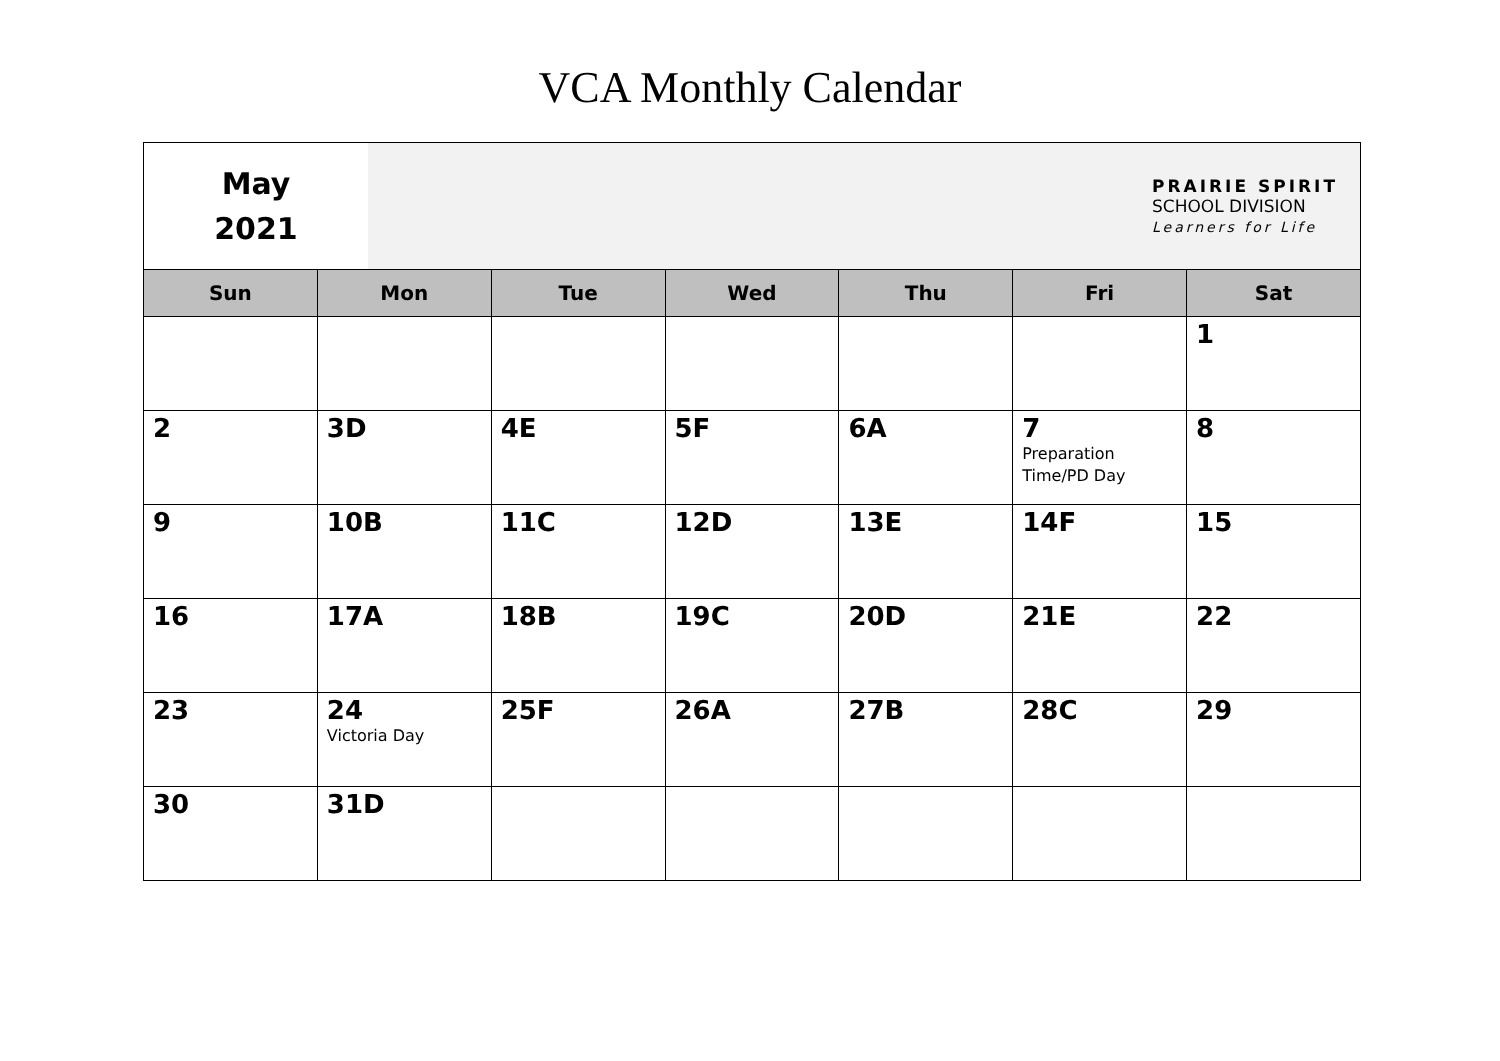VCA Monthly Calendar
May
2021
PRAIRIE SPIRIT
SCHOOL DIVISION
Learners for Life
| Sun | Mon | Tue | Wed | Thu | Fri | Sat |
| --- | --- | --- | --- | --- | --- | --- |
| | | | | | | 1 |
| 2 | 3D | 4E | 5F | 6A | 7 Preparation Time/PD Day | 8 |
| 9 | 10B | 11C | 12D | 13E | 14F | 15 |
| 16 | 17A | 18B | 19C | 20D | 21E | 22 |
| 23 | 24 Victoria Day | 25F | 26A | 27B | 28C | 29 |
| 30 | 31D | | | | | |